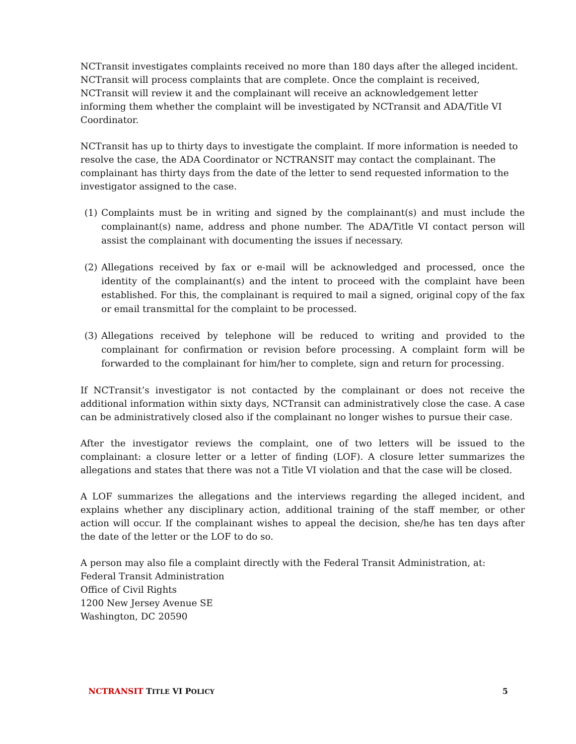NCTransit investigates complaints received no more than 180 days after the alleged incident. NCTransit will process complaints that are complete. Once the complaint is received, NCTransit will review it and the complainant will receive an acknowledgement letter informing them whether the complaint will be investigated by NCTransit and ADA/Title VI Coordinator.
NCTransit has up to thirty days to investigate the complaint. If more information is needed to resolve the case, the ADA Coordinator or NCTRANSIT may contact the complainant. The complainant has thirty days from the date of the letter to send requested information to the investigator assigned to the case.
(1) Complaints must be in writing and signed by the complainant(s) and must include the complainant(s) name, address and phone number. The ADA/Title VI contact person will assist the complainant with documenting the issues if necessary.
(2) Allegations received by fax or e-mail will be acknowledged and processed, once the identity of the complainant(s) and the intent to proceed with the complaint have been established. For this, the complainant is required to mail a signed, original copy of the fax or email transmittal for the complaint to be processed.
(3) Allegations received by telephone will be reduced to writing and provided to the complainant for confirmation or revision before processing. A complaint form will be forwarded to the complainant for him/her to complete, sign and return for processing.
If NCTransit’s investigator is not contacted by the complainant or does not receive the additional information within sixty days, NCTransit can administratively close the case. A case can be administratively closed also if the complainant no longer wishes to pursue their case.
After the investigator reviews the complaint, one of two letters will be issued to the complainant: a closure letter or a letter of finding (LOF). A closure letter summarizes the allegations and states that there was not a Title VI violation and that the case will be closed.
A LOF summarizes the allegations and the interviews regarding the alleged incident, and explains whether any disciplinary action, additional training of the staff member, or other action will occur. If the complainant wishes to appeal the decision, she/he has ten days after the date of the letter or the LOF to do so.
A person may also file a complaint directly with the Federal Transit Administration, at:
Federal Transit Administration
Office of Civil Rights
1200 New Jersey Avenue SE
Washington, DC 20590
NCTRANSIT TITLE VI POLICY 5